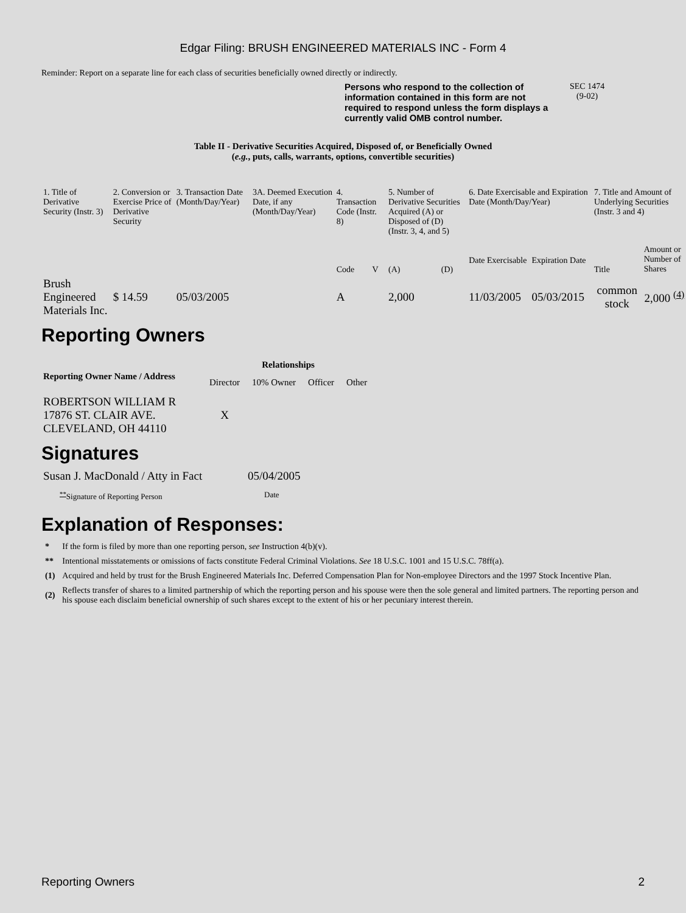Edgar Filing: BRUSH ENGINEERED MATERIALS INC - Form 4
Reminder: Report on a separate line for each class of securities beneficially owned directly or indirectly.
Persons who respond to the collection of information contained in this form are not required to respond unless the form displays a currently valid OMB control number.
SEC 1474
(9-02)
Table II - Derivative Securities Acquired, Disposed of, or Beneficially Owned
(e.g., puts, calls, warrants, options, convertible securities)
| 1. Title of Derivative Security (Instr. 3) | 2. Conversion or Exercise Price of Derivative Security | 3. Transaction Date (Month/Day/Year) | 3A. Deemed Execution Date, if any (Month/Day/Year) | 4. Transaction Code (Instr. 8) | | 5. Number of Derivative Securities Acquired (A) or Disposed of (D) (Instr. 3, 4, and 5) | | 6. Date Exercisable and Expiration Date (Month/Day/Year) | | 7. Title and Amount of Underlying Securities (Instr. 3 and 4) | |
| | | | | Code | V | (A) | (D) | Date Exercisable | Expiration Date | Title | Amount or Number of Shares |
| Brush Engineered Materials Inc. | $ 14.59 | 05/03/2005 | | A | | 2,000 | | 11/03/2005 | 05/03/2015 | common stock | 2,000 <sup>(4)</sup> |
Reporting Owners
| Reporting Owner Name / Address | Relationships | | | |
| --- | --- | --- | --- | --- |
| | Director | 10% Owner | Officer | Other |
| ROBERTSON WILLIAM R 17876 ST. CLAIR AVE. CLEVELAND, OH 44110 | X | | | |
Signatures
| Susan J. MacDonald / Atty in Fact | 05/04/2005 |
| <sup>**</sup> Signature of Reporting Person | Date |
Explanation of Responses:
| * | If the form is filed by more than one reporting person, see Instruction 4(b)(v). |
| ** | Intentional misstatements or omissions of facts constitute Federal Criminal Violations. See 18 U.S.C. 1001 and 15 U.S.C. 78ff(a). |
| (1) | Acquired and held by trust for the Brush Engineered Materials Inc. Deferred Compensation Plan for Non-employee Directors and the 1997 Stock Incentive Plan. |
| (2) | Reflects transfer of shares to a limited partnership of which the reporting person and his spouse were then the sole general and limited partners. The reporting person and his spouse each disclaim beneficial ownership of such shares except to the extent of his or her pecuniary interest therein. |
Reporting Owners 2